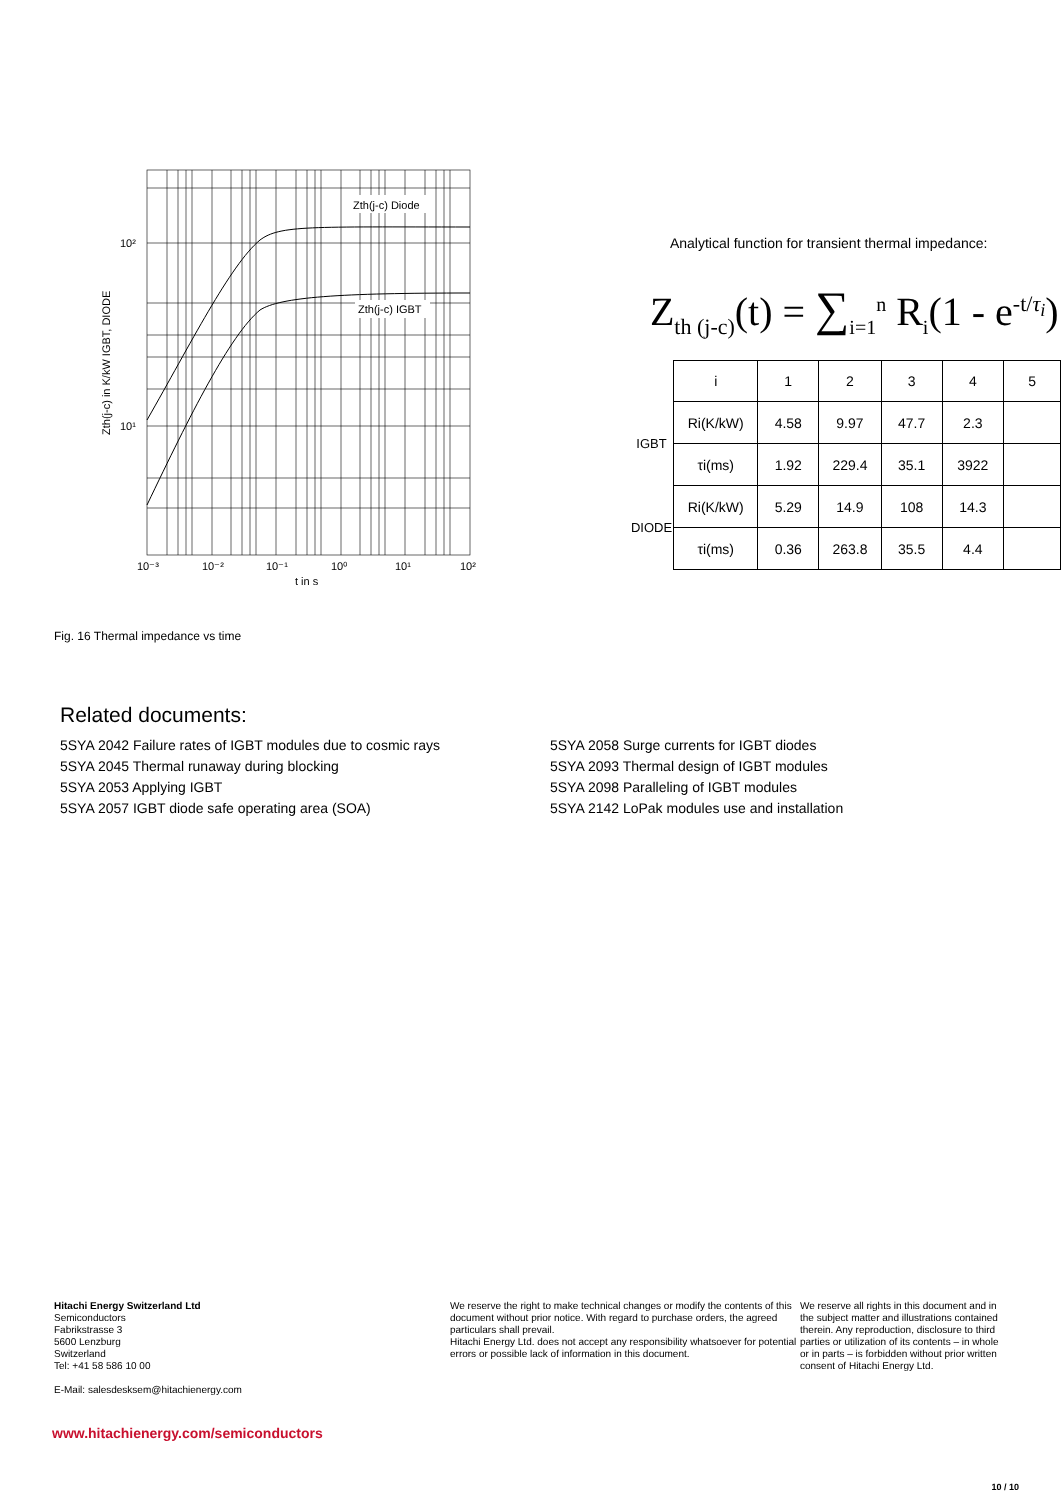Zth(j-c) Diode
Zth(j-c) IGBT
10²
10¹
10⁻³
10⁻²
10⁻¹
10⁰
10¹
10²
t in s
Zth(j-c) in K/kW IGBT, DIODE
Analytical function for transient thermal impedance:
Z<sub>th (j-c)</sub>(t) = ∑<sub>i=1</sub><sup>n</sup> R<sub>i</sub>(1 - e<sup>-t/τ<sub>i</sub></sup>)
| | i | 1 | 2 | 3 | 4 | 5 |
| IGBT | Ri(K/kW) | 4.58 | 9.97 | 47.7 | 2.3 | |
| | τi(ms) | 1.92 | 229.4 | 35.1 | 3922 | |
| DIODE | Ri(K/kW) | 5.29 | 14.9 | 108 | 14.3 | |
| | τi(ms) | 0.36 | 263.8 | 35.5 | 4.4 | |
Fig. 16 Thermal impedance vs time
Related documents:
5SYA 2042 Failure rates of IGBT modules due to cosmic rays
5SYA 2045 Thermal runaway during blocking
5SYA 2053 Applying IGBT
5SYA 2057 IGBT diode safe operating area (SOA)
5SYA 2058 Surge currents for IGBT diodes
5SYA 2093 Thermal design of IGBT modules
5SYA 2098 Paralleling of IGBT modules
5SYA 2142 LoPak modules use and installation
Hitachi Energy Switzerland Ltd
Semiconductors
Fabrikstrasse 3
5600 Lenzburg
Switzerland
Tel: +41 58 586 10 00
E-Mail: salesdesksem@hitachienergy.com
We reserve the right to make technical changes or modify the contents of this document without prior notice. With regard to purchase orders, the agreed particulars shall prevail.
Hitachi Energy Ltd. does not accept any responsibility whatsoever for potential errors or possible lack of information in this document.
We reserve all rights in this document and in the subject matter and illustrations contained therein. Any reproduction, disclosure to third parties or utilization of its contents – in whole or in parts – is forbidden without prior written consent of Hitachi Energy Ltd.
www.hitachienergy.com/semiconductors
10 / 10